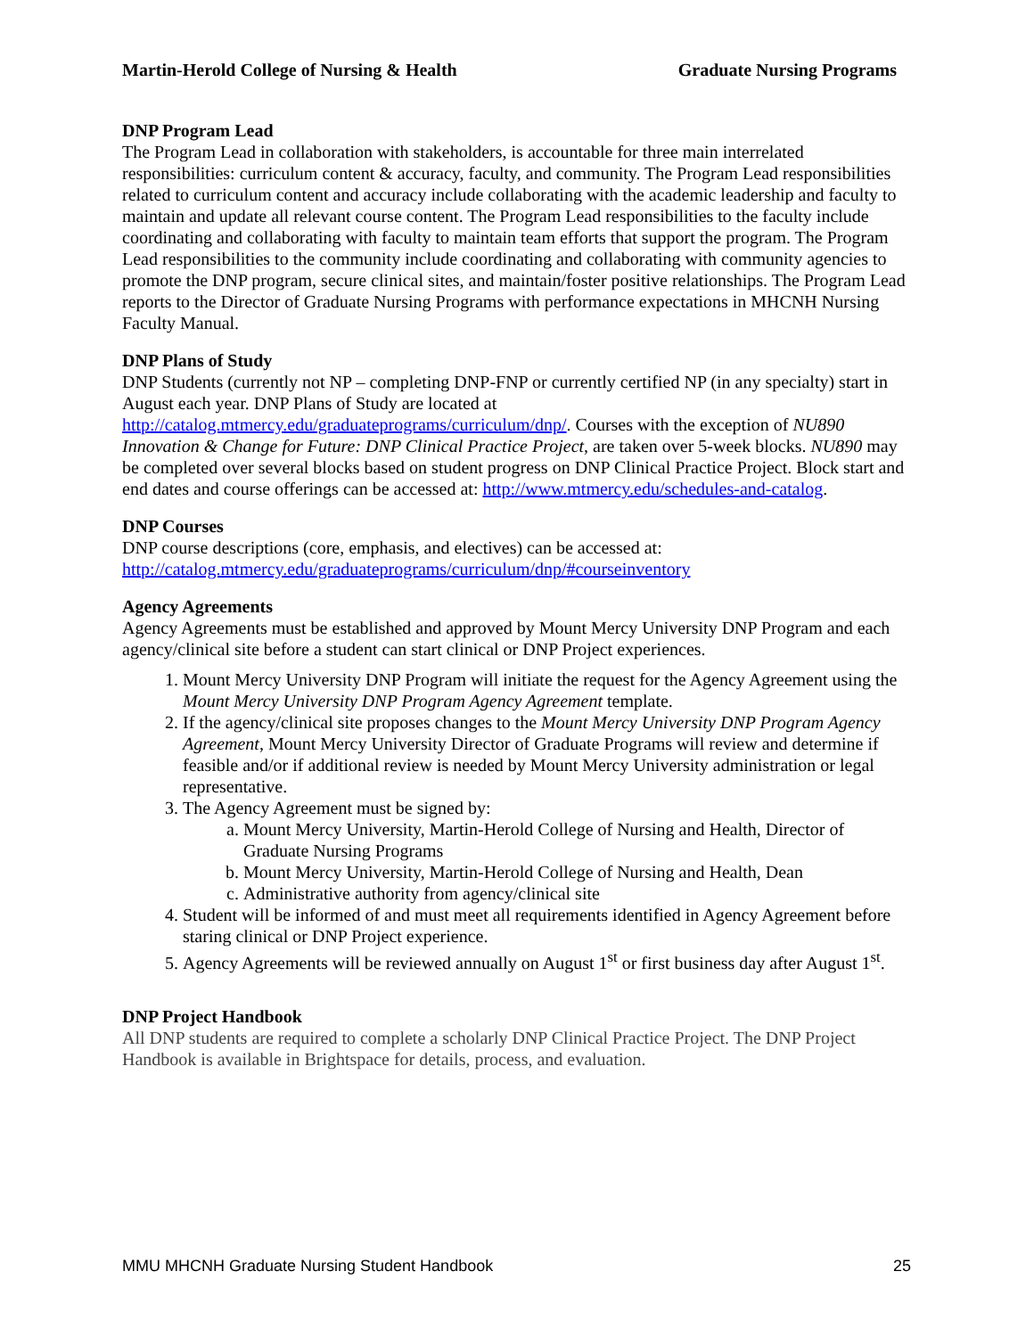Martin-Herold College of Nursing & Health Graduate Nursing Programs
DNP Program Lead
The Program Lead in collaboration with stakeholders, is accountable for three main interrelated responsibilities: curriculum content & accuracy, faculty, and community. The Program Lead responsibilities related to curriculum content and accuracy include collaborating with the academic leadership and faculty to maintain and update all relevant course content. The Program Lead responsibilities to the faculty include coordinating and collaborating with faculty to maintain team efforts that support the program. The Program Lead responsibilities to the community include coordinating and collaborating with community agencies to promote the DNP program, secure clinical sites, and maintain/foster positive relationships. The Program Lead reports to the Director of Graduate Nursing Programs with performance expectations in MHCNH Nursing Faculty Manual.
DNP Plans of Study
DNP Students (currently not NP – completing DNP-FNP or currently certified NP (in any specialty) start in August each year. DNP Plans of Study are located at http://catalog.mtmercy.edu/graduateprograms/curriculum/dnp/. Courses with the exception of NU890 Innovation & Change for Future: DNP Clinical Practice Project, are taken over 5-week blocks. NU890 may be completed over several blocks based on student progress on DNP Clinical Practice Project. Block start and end dates and course offerings can be accessed at: http://www.mtmercy.edu/schedules-and-catalog.
DNP Courses
DNP course descriptions (core, emphasis, and electives) can be accessed at: http://catalog.mtmercy.edu/graduateprograms/curriculum/dnp/#courseinventory
Agency Agreements
Agency Agreements must be established and approved by Mount Mercy University DNP Program and each agency/clinical site before a student can start clinical or DNP Project experiences.
1. Mount Mercy University DNP Program will initiate the request for the Agency Agreement using the Mount Mercy University DNP Program Agency Agreement template.
2. If the agency/clinical site proposes changes to the Mount Mercy University DNP Program Agency Agreement, Mount Mercy University Director of Graduate Programs will review and determine if feasible and/or if additional review is needed by Mount Mercy University administration or legal representative.
3. The Agency Agreement must be signed by:
a. Mount Mercy University, Martin-Herold College of Nursing and Health, Director of Graduate Nursing Programs
b. Mount Mercy University, Martin-Herold College of Nursing and Health, Dean
c. Administrative authority from agency/clinical site
4. Student will be informed of and must meet all requirements identified in Agency Agreement before staring clinical or DNP Project experience.
5. Agency Agreements will be reviewed annually on August 1<sup>st</sup> or first business day after August 1<sup>st</sup>.
DNP Project Handbook
All DNP students are required to complete a scholarly DNP Clinical Practice Project. The DNP Project Handbook is available in Brightspace for details, process, and evaluation.
MMU MHCNH Graduate Nursing Student Handbook 25